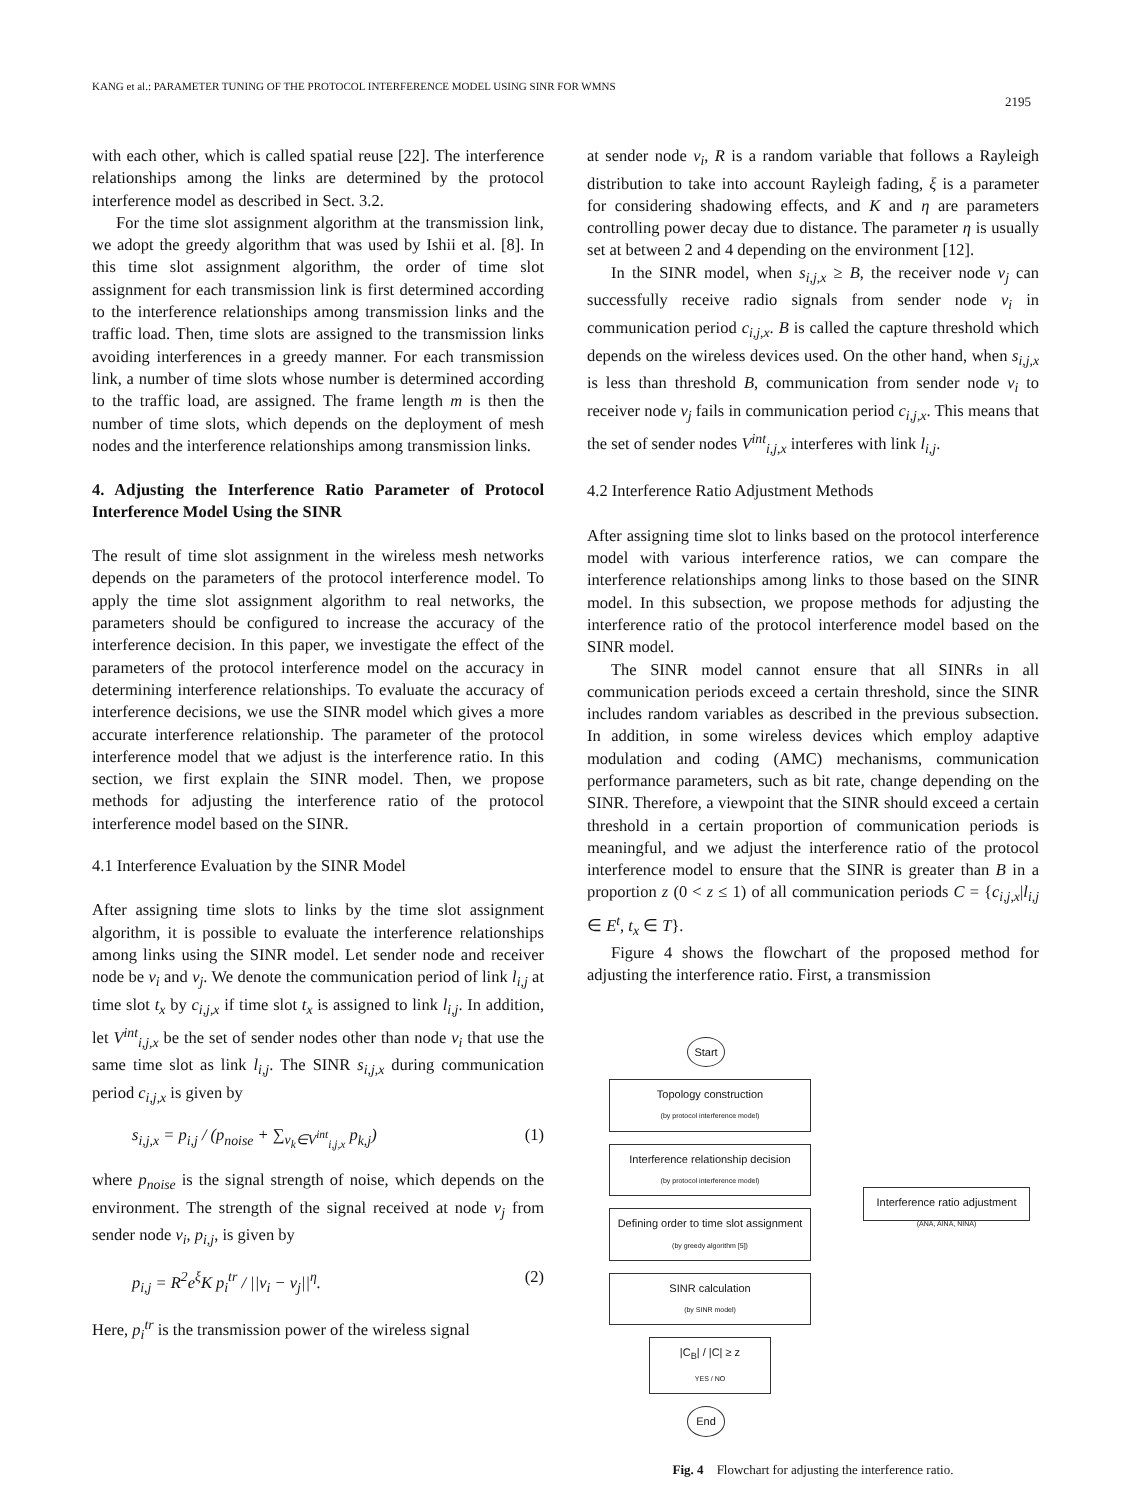KANG et al.: PARAMETER TUNING OF THE PROTOCOL INTERFERENCE MODEL USING SINR FOR WMNS
2195
with each other, which is called spatial reuse [22]. The interference relationships among the links are determined by the protocol interference model as described in Sect. 3.2.
For the time slot assignment algorithm at the transmission link, we adopt the greedy algorithm that was used by Ishii et al. [8]. In this time slot assignment algorithm, the order of time slot assignment for each transmission link is first determined according to the interference relationships among transmission links and the traffic load. Then, time slots are assigned to the transmission links avoiding interferences in a greedy manner. For each transmission link, a number of time slots whose number is determined according to the traffic load, are assigned. The frame length m is then the number of time slots, which depends on the deployment of mesh nodes and the interference relationships among transmission links.
4. Adjusting the Interference Ratio Parameter of Protocol Interference Model Using the SINR
The result of time slot assignment in the wireless mesh networks depends on the parameters of the protocol interference model. To apply the time slot assignment algorithm to real networks, the parameters should be configured to increase the accuracy of the interference decision. In this paper, we investigate the effect of the parameters of the protocol interference model on the accuracy in determining interference relationships. To evaluate the accuracy of interference decisions, we use the SINR model which gives a more accurate interference relationship. The parameter of the protocol interference model that we adjust is the interference ratio. In this section, we first explain the SINR model. Then, we propose methods for adjusting the interference ratio of the protocol interference model based on the SINR.
4.1 Interference Evaluation by the SINR Model
After assigning time slots to links by the time slot assignment algorithm, it is possible to evaluate the interference relationships among links using the SINR model. Let sender node and receiver node be v<sub>i</sub> and v<sub>j</sub>. We denote the communication period of link l<sub>i,j</sub> at time slot t<sub>x</sub> by c<sub>i,j,x</sub> if time slot t<sub>x</sub> is assigned to link l<sub>i,j</sub>. In addition, let V<sup>int</sup><sub>i,j,x</sub> be the set of sender nodes other than node v<sub>i</sub> that use the same time slot as link l<sub>i,j</sub>. The SINR s<sub>i,j,x</sub> during communication period c<sub>i,j,x</sub> is given by
s<sub>i,j,x</sub> = p<sub>i,j</sub> / (p<sub>noise</sub> + ∑<sub>v<sub>k</sub>∈V<sup>int</sup><sub>i,j,x</sub></sub> p<sub>k,j</sub>) (1)
where p<sub>noise</sub> is the signal strength of noise, which depends on the environment. The strength of the signal received at node v<sub>j</sub> from sender node v<sub>i</sub>, p<sub>i,j</sub>, is given by
p<sub>i,j</sub> = R<sup>2</sup>e<sup>ξ</sup>K p<sub>i</sub><sup>tr</sup> / ||v<sub>i</sub> − v<sub>j</sub>||<sup>η</sup>. (2)
Here, p<sub>i</sub><sup>tr</sup> is the transmission power of the wireless signal
at sender node v<sub>i</sub>, R is a random variable that follows a Rayleigh distribution to take into account Rayleigh fading, ξ is a parameter for considering shadowing effects, and K and η are parameters controlling power decay due to distance. The parameter η is usually set at between 2 and 4 depending on the environment [12].
In the SINR model, when s<sub>i,j,x</sub> ≥ B, the receiver node v<sub>j</sub> can successfully receive radio signals from sender node v<sub>i</sub> in communication period c<sub>i,j,x</sub>. B is called the capture threshold which depends on the wireless devices used. On the other hand, when s<sub>i,j,x</sub> is less than threshold B, communication from sender node v<sub>i</sub> to receiver node v<sub>j</sub> fails in communication period c<sub>i,j,x</sub>. This means that the set of sender nodes V<sup>int</sup><sub>i,j,x</sub> interferes with link l<sub>i,j</sub>.
4.2 Interference Ratio Adjustment Methods
After assigning time slot to links based on the protocol interference model with various interference ratios, we can compare the interference relationships among links to those based on the SINR model. In this subsection, we propose methods for adjusting the interference ratio of the protocol interference model based on the SINR model.
The SINR model cannot ensure that all SINRs in all communication periods exceed a certain threshold, since the SINR includes random variables as described in the previous subsection. In addition, in some wireless devices which employ adaptive modulation and coding (AMC) mechanisms, communication performance parameters, such as bit rate, change depending on the SINR. Therefore, a viewpoint that the SINR should exceed a certain threshold in a certain proportion of communication periods is meaningful, and we adjust the interference ratio of the protocol interference model to ensure that the SINR is greater than B in a proportion z (0 < z ≤ 1) of all communication periods C = {c<sub>i,j,x</sub>|l<sub>i,j</sub> ∈ E<sup>t</sup>, t<sub>x</sub> ∈ T}.
Figure 4 shows the flowchart of the proposed method for adjusting the interference ratio. First, a transmission
Start
Topology construction
(by protocol interference model)
Interference relationship decision
(by protocol interference model)
Defining order to time slot assignment
(by greedy algorithm [5])
SINR calculation
(by SINR model)
|C<sub>B</sub>| / |C| ≥ z
YES / NO
End
Interference ratio adjustment
(ANA, AINA, NINA)
Fig. 4 Flowchart for adjusting the interference ratio.